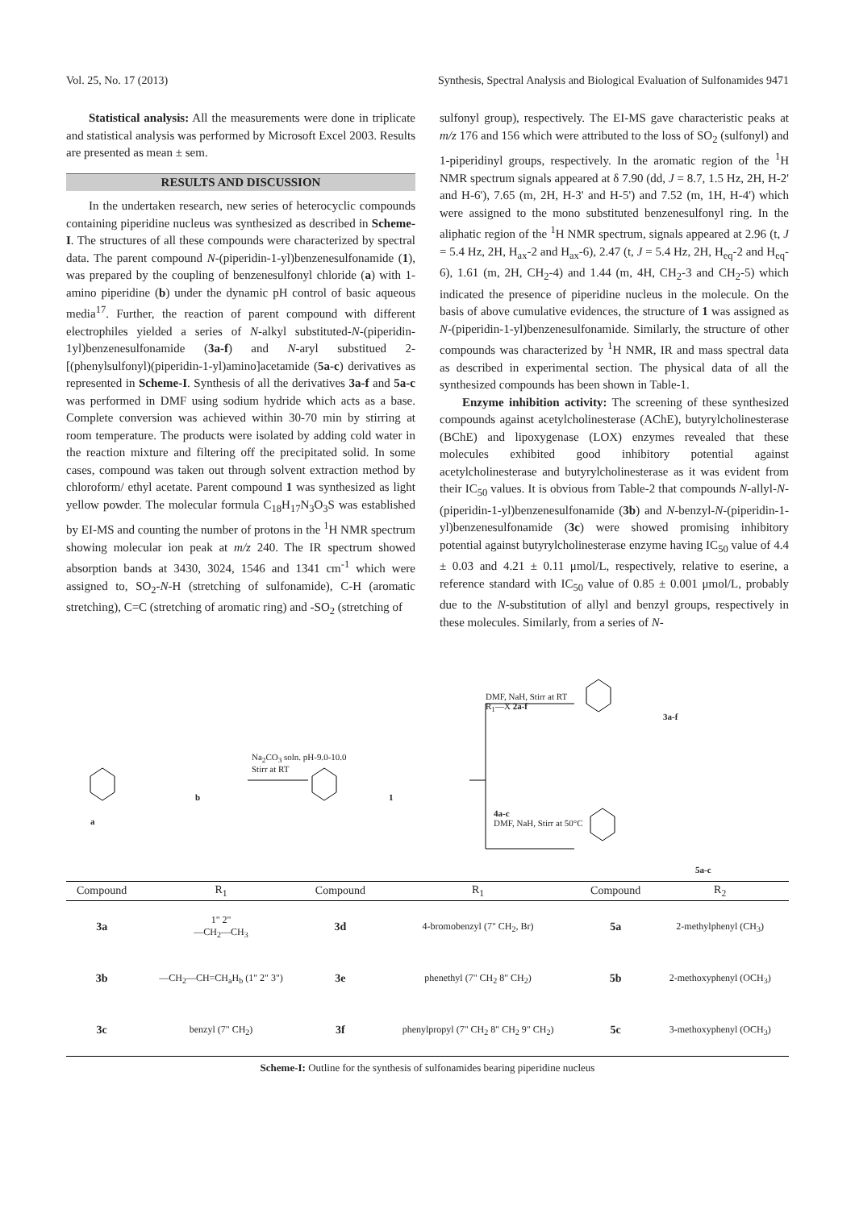Vol. 25, No. 17 (2013) Synthesis, Spectral Analysis and Biological Evaluation of Sulfonamides 9471
Statistical analysis: All the measurements were done in triplicate and statistical analysis was performed by Microsoft Excel 2003. Results are presented as mean ± sem.
RESULTS AND DISCUSSION
In the undertaken research, new series of heterocyclic compounds containing piperidine nucleus was synthesized as described in Scheme-I. The structures of all these compounds were characterized by spectral data. The parent compound N-(piperidin-1-yl)benzenesulfonamide (1), was prepared by the coupling of benzenesulfonyl chloride (a) with 1-amino piperidine (b) under the dynamic pH control of basic aqueous media<sup>17</sup>. Further, the reaction of parent compound with different electrophiles yielded a series of N-alkyl substituted-N-(piperidin-1yl)benzenesulfonamide (3a-f) and N-aryl substitued 2-[(phenylsulfonyl)(piperidin-1-yl)amino]acetamide (5a-c) derivatives as represented in Scheme-I. Synthesis of all the derivatives 3a-f and 5a-c was performed in DMF using sodium hydride which acts as a base. Complete conversion was achieved within 30-70 min by stirring at room temperature. The products were isolated by adding cold water in the reaction mixture and filtering off the precipitated solid. In some cases, compound was taken out through solvent extraction method by chloroform/ ethyl acetate. Parent compound 1 was synthesized as light yellow powder. The molecular formula C<sub>18</sub>H<sub>17</sub>N<sub>3</sub>O<sub>3</sub>S was established by EI-MS and counting the number of protons in the <sup>1</sup>H NMR spectrum showing molecular ion peak at m/z 240. The IR spectrum showed absorption bands at 3430, 3024, 1546 and 1341 cm<sup>-1</sup> which were assigned to, SO<sub>2</sub>-N-H (stretching of sulfonamide), C-H (aromatic stretching), C=C (stretching of aromatic ring) and -SO<sub>2</sub> (stretching of
sulfonyl group), respectively. The EI-MS gave characteristic peaks at m/z 176 and 156 which were attributed to the loss of SO<sub>2</sub> (sulfonyl) and 1-piperidinyl groups, respectively. In the aromatic region of the <sup>1</sup>H NMR spectrum signals appeared at δ 7.90 (dd, J = 8.7, 1.5 Hz, 2H, H-2' and H-6'), 7.65 (m, 2H, H-3' and H-5') and 7.52 (m, 1H, H-4') which were assigned to the mono substituted benzenesulfonyl ring. In the aliphatic region of the <sup>1</sup>H NMR spectrum, signals appeared at 2.96 (t, J = 5.4 Hz, 2H, H<sub>ax</sub>-2 and H<sub>ax</sub>-6), 2.47 (t, J = 5.4 Hz, 2H, H<sub>eq</sub>-2 and H<sub>eq</sub>-6), 1.61 (m, 2H, CH<sub>2</sub>-4) and 1.44 (m, 4H, CH<sub>2</sub>-3 and CH<sub>2</sub>-5) which indicated the presence of piperidine nucleus in the molecule. On the basis of above cumulative evidences, the structure of 1 was assigned as N-(piperidin-1-yl)benzenesulfonamide. Similarly, the structure of other compounds was characterized by <sup>1</sup>H NMR, IR and mass spectral data as described in experimental section. The physical data of all the synthesized compounds has been shown in Table-1.
Enzyme inhibition activity: The screening of these synthesized compounds against acetylcholinesterase (AChE), butyrylcholinesterase (BChE) and lipoxygenase (LOX) enzymes revealed that these molecules exhibited good inhibitory potential against acetylcholinesterase and butyrylcholinesterase as it was evident from their IC<sub>50</sub> values. It is obvious from Table-2 that compounds N-allyl-N-(piperidin-1-yl)benzenesulfonamide (3b) and N-benzyl-N-(piperidin-1-yl)benzenesulfonamide (3c) were showed promising inhibitory potential against butyrylcholinesterase enzyme having IC<sub>50</sub> value of 4.4 ± 0.03 and 4.21 ± 0.11 μmol/L, respectively, relative to eserine, a reference standard with IC<sub>50</sub> value of 0.85 ± 0.001 μmol/L, probably due to the N-substitution of allyl and benzyl groups, respectively in these molecules. Similarly, from a series of N-
a
b
Na<sub>2</sub>CO<sub>3</sub> soln. pH-9.0-10.0
Stirr at RT
1
DMF, NaH, Stirr at RT
R<sub>1</sub>—X 2a-f
3a-f
4a-c
DMF, NaH, Stirr at 50°C
5a-c
| Compound | R<sub>1</sub> | Compound | R<sub>1</sub> | Compound | R<sub>2</sub> |
| --- | --- | --- | --- | --- | --- |
| 3a | 1" 2" —CH<sub>2</sub>—CH<sub>3</sub> | 3d | 4-bromobenzyl (7" CH<sub>2</sub>, Br) | 5a | 2-methylphenyl (CH<sub>3</sub>) |
| 3b | —CH<sub>2</sub>—CH=CH<sub>a</sub>H<sub>b</sub> (1" 2" 3") | 3e | phenethyl (7" CH<sub>2</sub> 8" CH<sub>2</sub>) | 5b | 2-methoxyphenyl (OCH<sub>3</sub>) |
| 3c | benzyl (7" CH<sub>2</sub>) | 3f | phenylpropyl (7" CH<sub>2</sub> 8" CH<sub>2</sub> 9" CH<sub>2</sub>) | 5c | 3-methoxyphenyl (OCH<sub>3</sub>) |
Scheme-I: Outline for the synthesis of sulfonamides bearing piperidine nucleus